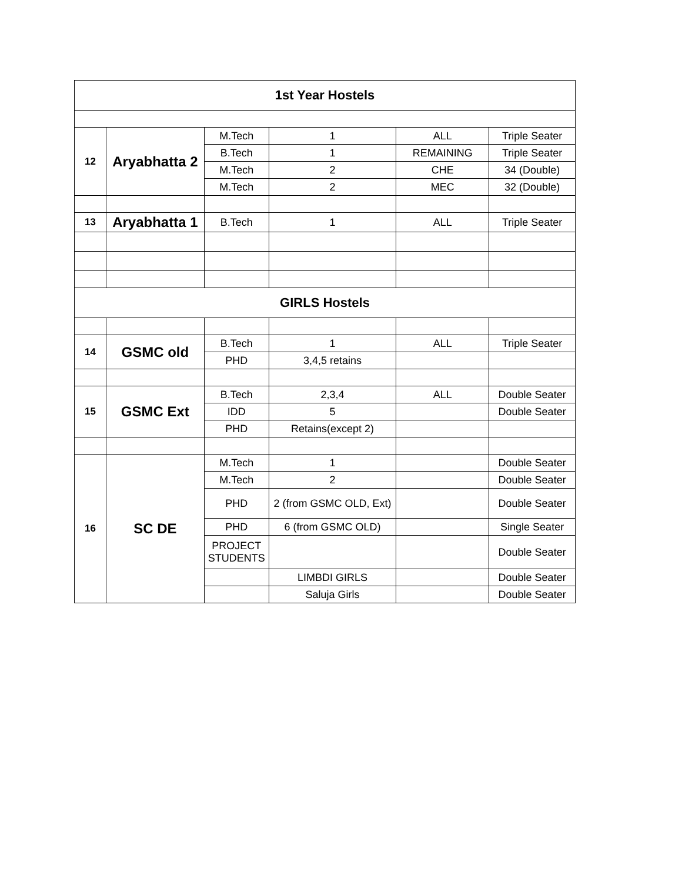| 1st Year Hostels | | | | | |
| 12 | Aryabhatta 2 | M.Tech | 1 | ALL | Triple Seater |
| | | B.Tech | 1 | REMAINING | Triple Seater |
| | | M.Tech | 2 | CHE | 34 (Double) |
| | | M.Tech | 2 | MEC | 32 (Double) |
| 13 | Aryabhatta 1 | B.Tech | 1 | ALL | Triple Seater |
| GIRLS Hostels | | | | | |
| 14 | GSMC old | B.Tech | 1 | ALL | Triple Seater |
| | | PHD | 3,4,5 retains | | |
| 15 | GSMC Ext | B.Tech | 2,3,4 | ALL | Double Seater |
| | | IDD | 5 | | Double Seater |
| | | PHD | Retains(except 2) | | |
| 16 | SC DE | M.Tech | 1 | | Double Seater |
| | | M.Tech | 2 | | Double Seater |
| | | PHD | 2 (from GSMC OLD, Ext) | | Double Seater |
| | | PHD | 6 (from GSMC OLD) | | Single Seater |
| | | PROJECT STUDENTS | | | Double Seater |
| | | | LIMBDI GIRLS | | Double Seater |
| | | | Saluja Girls | | Double Seater |